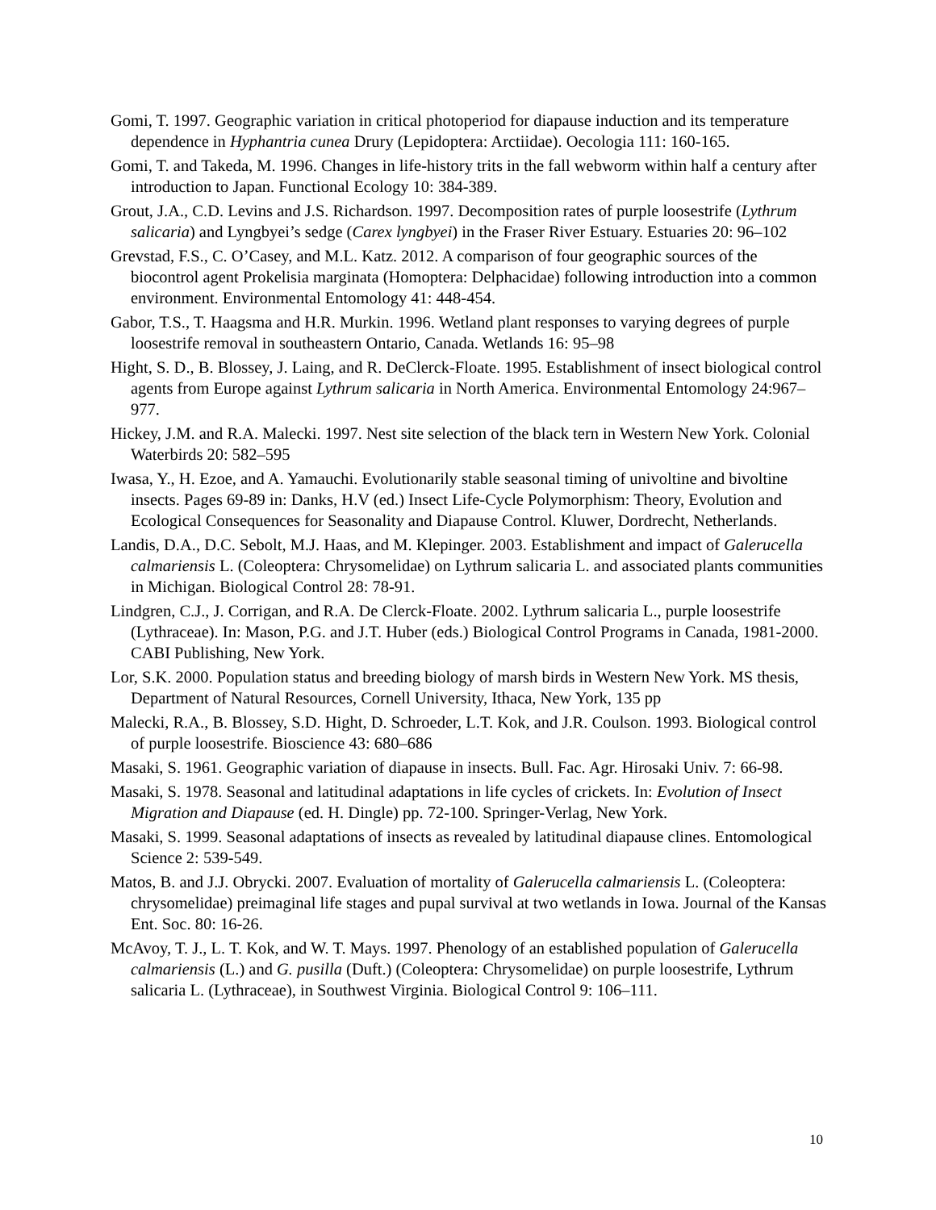Gomi, T. 1997. Geographic variation in critical photoperiod for diapause induction and its temperature dependence in Hyphantria cunea Drury (Lepidoptera: Arctiidae). Oecologia 111: 160-165.
Gomi, T. and Takeda, M. 1996. Changes in life-history trits in the fall webworm within half a century after introduction to Japan. Functional Ecology 10: 384-389.
Grout, J.A., C.D. Levins and J.S. Richardson. 1997. Decomposition rates of purple loosestrife (Lythrum salicaria) and Lyngbyei’s sedge (Carex lyngbyei) in the Fraser River Estuary. Estuaries 20: 96–102
Grevstad, F.S., C. O’Casey, and M.L. Katz. 2012. A comparison of four geographic sources of the biocontrol agent Prokelisia marginata (Homoptera: Delphacidae) following introduction into a common environment. Environmental Entomology 41: 448-454.
Gabor, T.S., T. Haagsma and H.R. Murkin. 1996. Wetland plant responses to varying degrees of purple loosestrife removal in southeastern Ontario, Canada. Wetlands 16: 95–98
Hight, S. D., B. Blossey, J. Laing, and R. DeClerck-Floate. 1995. Establishment of insect biological control agents from Europe against Lythrum salicaria in North America. Environmental Entomology 24:967–977.
Hickey, J.M. and R.A. Malecki. 1997. Nest site selection of the black tern in Western New York. Colonial Waterbirds 20: 582–595
Iwasa, Y., H. Ezoe, and A. Yamauchi. Evolutionarily stable seasonal timing of univoltine and bivoltine insects. Pages 69-89 in: Danks, H.V (ed.) Insect Life-Cycle Polymorphism: Theory, Evolution and Ecological Consequences for Seasonality and Diapause Control. Kluwer, Dordrecht, Netherlands.
Landis, D.A., D.C. Sebolt, M.J. Haas, and M. Klepinger. 2003. Establishment and impact of Galerucella calmariensis L. (Coleoptera: Chrysomelidae) on Lythrum salicaria L. and associated plants communities in Michigan. Biological Control 28: 78-91.
Lindgren, C.J., J. Corrigan, and R.A. De Clerck-Floate. 2002. Lythrum salicaria L., purple loosestrife (Lythraceae). In: Mason, P.G. and J.T. Huber (eds.) Biological Control Programs in Canada, 1981-2000. CABI Publishing, New York.
Lor, S.K. 2000. Population status and breeding biology of marsh birds in Western New York. MS thesis, Department of Natural Resources, Cornell University, Ithaca, New York, 135 pp
Malecki, R.A., B. Blossey, S.D. Hight, D. Schroeder, L.T. Kok, and J.R. Coulson. 1993. Biological control of purple loosestrife. Bioscience 43: 680–686
Masaki, S. 1961. Geographic variation of diapause in insects. Bull. Fac. Agr. Hirosaki Univ. 7: 66-98.
Masaki, S. 1978. Seasonal and latitudinal adaptations in life cycles of crickets. In: Evolution of Insect Migration and Diapause (ed. H. Dingle) pp. 72-100. Springer-Verlag, New York.
Masaki, S. 1999. Seasonal adaptations of insects as revealed by latitudinal diapause clines. Entomological Science 2: 539-549.
Matos, B. and J.J. Obrycki. 2007. Evaluation of mortality of Galerucella calmariensis L. (Coleoptera: chrysomelidae) preimaginal life stages and pupal survival at two wetlands in Iowa. Journal of the Kansas Ent. Soc. 80: 16-26.
McAvoy, T. J., L. T. Kok, and W. T. Mays. 1997. Phenology of an established population of Galerucella calmariensis (L.) and G. pusilla (Duft.) (Coleoptera: Chrysomelidae) on purple loosestrife, Lythrum salicaria L. (Lythraceae), in Southwest Virginia. Biological Control 9: 106–111.
10